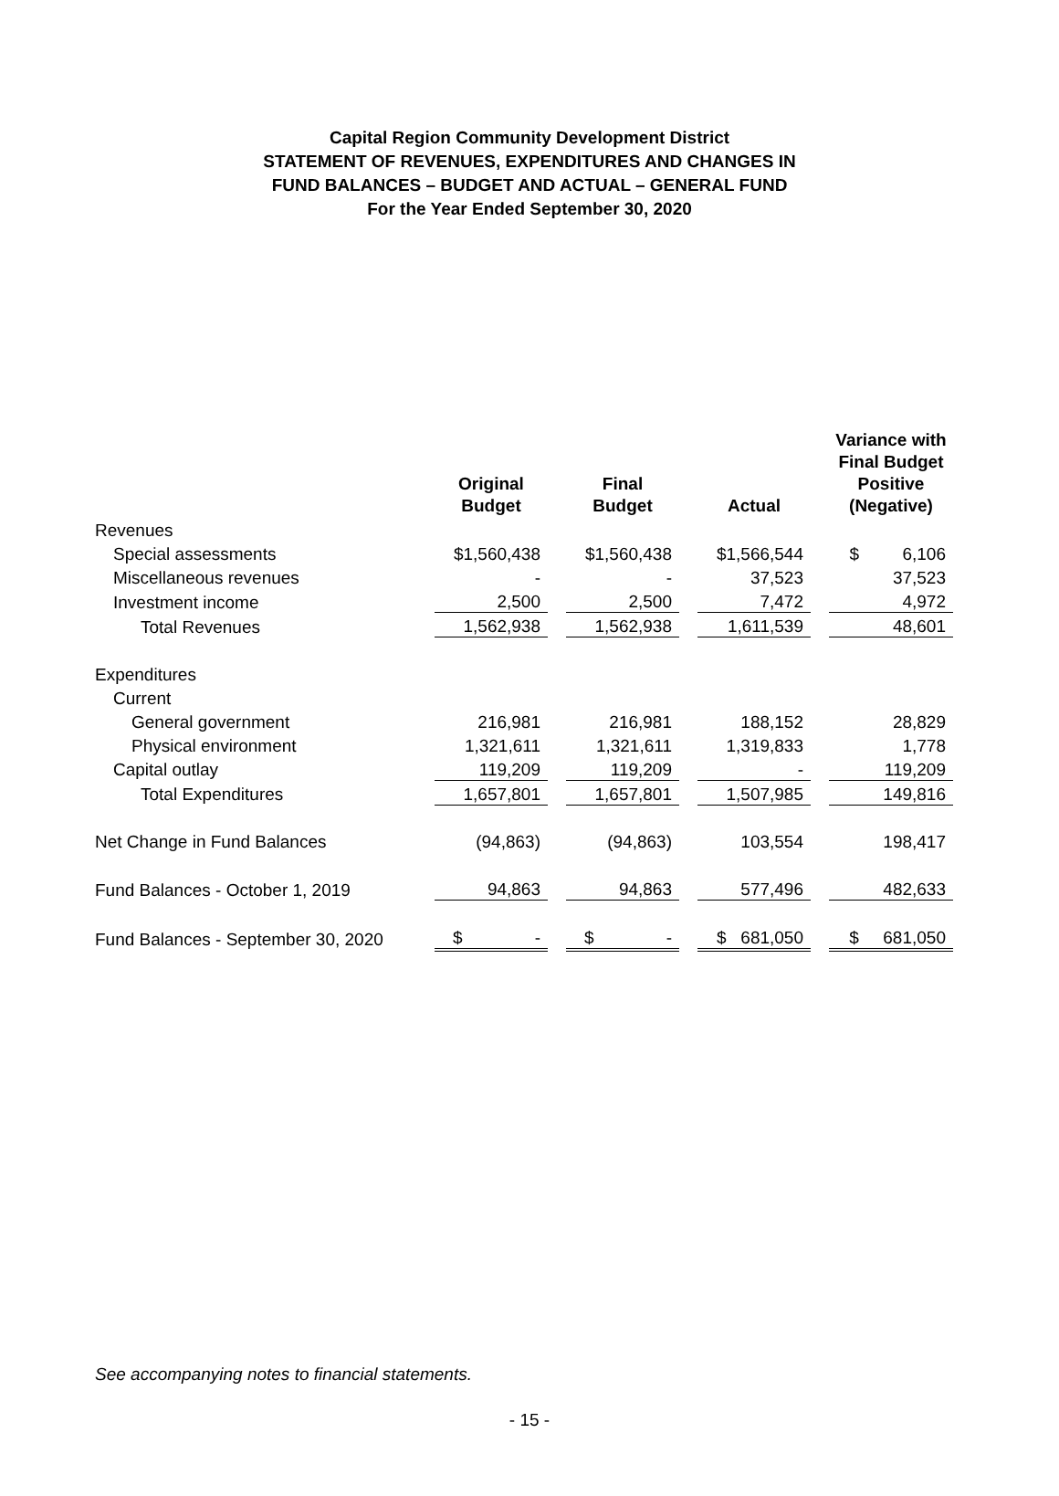Capital Region Community Development District
STATEMENT OF REVENUES, EXPENDITURES AND CHANGES IN
FUND BALANCES – BUDGET AND ACTUAL – GENERAL FUND
For the Year Ended September 30, 2020
| | Original Budget | | Final Budget | | Actual | | Variance with Final Budget Positive (Negative) |
| --- | --- | --- | --- | --- | --- | --- | --- |
| Revenues | | | | | | | |
| Special assessments | $1,560,438 | | $1,560,438 | | $1,566,544 | | $ 6,106 |
| Miscellaneous revenues | - | | - | | 37,523 | | 37,523 |
| Investment income | 2,500 | | 2,500 | | 7,472 | | 4,972 |
| Total Revenues | 1,562,938 | | 1,562,938 | | 1,611,539 | | 48,601 |
| Expenditures | | | | | | | |
| Current | | | | | | | |
| General government | 216,981 | | 216,981 | | 188,152 | | 28,829 |
| Physical environment | 1,321,611 | | 1,321,611 | | 1,319,833 | | 1,778 |
| Capital outlay | 119,209 | | 119,209 | | - | | 119,209 |
| Total Expenditures | 1,657,801 | | 1,657,801 | | 1,507,985 | | 149,816 |
| Net Change in Fund Balances | (94,863) | | (94,863) | | 103,554 | | 198,417 |
| Fund Balances - October 1, 2019 | 94,863 | | 94,863 | | 577,496 | | 482,633 |
| Fund Balances - September 30, 2020 | $ - | | $ - | | $ 681,050 | | $ 681,050 |
See accompanying notes to financial statements.
- 15 -